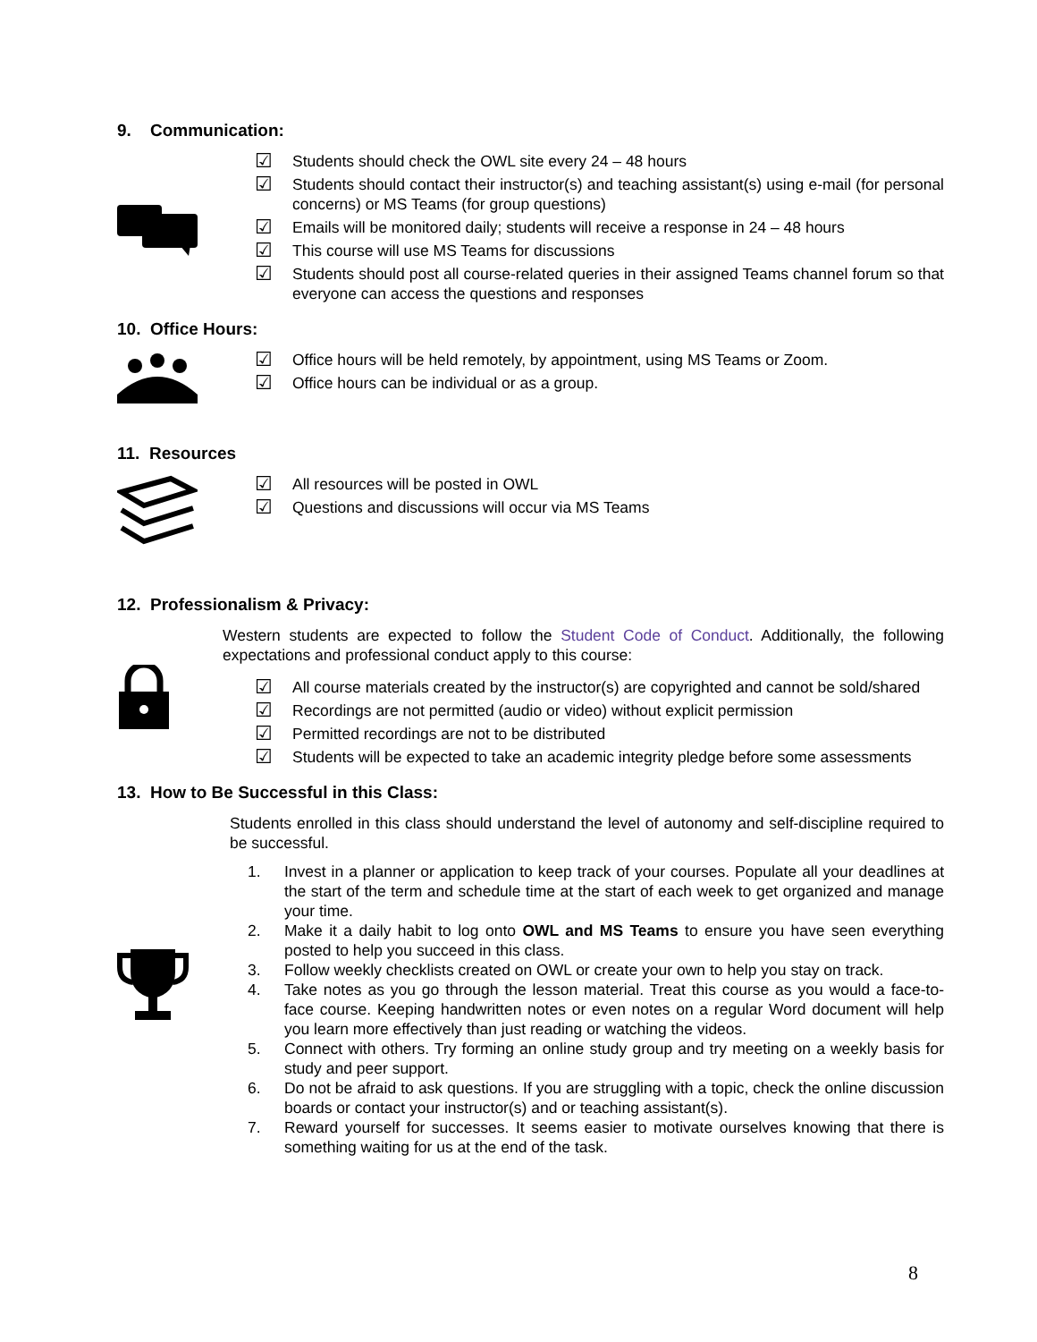9. Communication:
☑ Students should check the OWL site every 24 – 48 hours
☑ Students should contact their instructor(s) and teaching assistant(s) using e-mail (for personal concerns) or MS Teams (for group questions)
☑ Emails will be monitored daily; students will receive a response in 24 – 48 hours
☑ This course will use MS Teams for discussions
☑ Students should post all course-related queries in their assigned Teams channel forum so that everyone can access the questions and responses
10. Office Hours:
☑ Office hours will be held remotely, by appointment, using MS Teams or Zoom.
☑ Office hours can be individual or as a group.
11. Resources
☑ All resources will be posted in OWL
☑ Questions and discussions will occur via MS Teams
12. Professionalism & Privacy:
Western students are expected to follow the Student Code of Conduct. Additionally, the following expectations and professional conduct apply to this course:
☑ All course materials created by the instructor(s) are copyrighted and cannot be sold/shared
☑ Recordings are not permitted (audio or video) without explicit permission
☑ Permitted recordings are not to be distributed
☑ Students will be expected to take an academic integrity pledge before some assessments
13. How to Be Successful in this Class:
Students enrolled in this class should understand the level of autonomy and self-discipline required to be successful.
1. Invest in a planner or application to keep track of your courses. Populate all your deadlines at the start of the term and schedule time at the start of each week to get organized and manage your time.
2. Make it a daily habit to log onto OWL and MS Teams to ensure you have seen everything posted to help you succeed in this class.
3. Follow weekly checklists created on OWL or create your own to help you stay on track.
4. Take notes as you go through the lesson material. Treat this course as you would a face-to-face course. Keeping handwritten notes or even notes on a regular Word document will help you learn more effectively than just reading or watching the videos.
5. Connect with others. Try forming an online study group and try meeting on a weekly basis for study and peer support.
6. Do not be afraid to ask questions. If you are struggling with a topic, check the online discussion boards or contact your instructor(s) and or teaching assistant(s).
7. Reward yourself for successes. It seems easier to motivate ourselves knowing that there is something waiting for us at the end of the task.
8